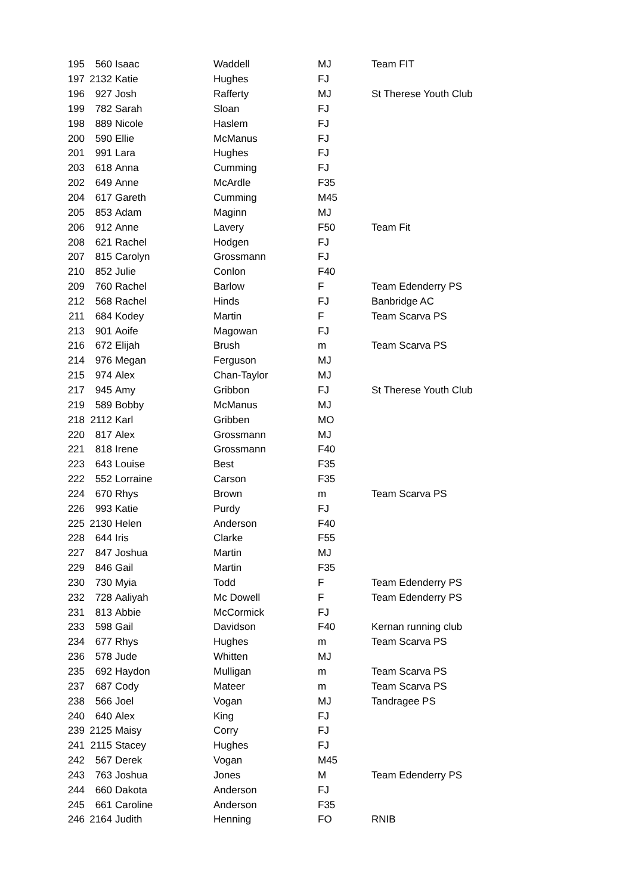| 195 | 560 | Isaac | Waddell | MJ | Team FIT |
| 197 | 2132 | Katie | Hughes | FJ | |
| 196 | 927 | Josh | Rafferty | MJ | St Therese Youth Club |
| 199 | 782 | Sarah | Sloan | FJ | |
| 198 | 889 | Nicole | Haslem | FJ | |
| 200 | 590 | Ellie | McManus | FJ | |
| 201 | 991 | Lara | Hughes | FJ | |
| 203 | 618 | Anna | Cumming | FJ | |
| 202 | 649 | Anne | McArdle | F35 | |
| 204 | 617 | Gareth | Cumming | M45 | |
| 205 | 853 | Adam | Maginn | MJ | |
| 206 | 912 | Anne | Lavery | F50 | Team Fit |
| 208 | 621 | Rachel | Hodgen | FJ | |
| 207 | 815 | Carolyn | Grossmann | FJ | |
| 210 | 852 | Julie | Conlon | F40 | |
| 209 | 760 | Rachel | Barlow | F | Team Edenderry PS |
| 212 | 568 | Rachel | Hinds | FJ | Banbridge AC |
| 211 | 684 | Kodey | Martin | F | Team Scarva PS |
| 213 | 901 | Aoife | Magowan | FJ | |
| 216 | 672 | Elijah | Brush | m | Team Scarva PS |
| 214 | 976 | Megan | Ferguson | MJ | |
| 215 | 974 | Alex | Chan-Taylor | MJ | |
| 217 | 945 | Amy | Gribbon | FJ | St Therese Youth Club |
| 219 | 589 | Bobby | McManus | MJ | |
| 218 | 2112 | Karl | Gribben | MO | |
| 220 | 817 | Alex | Grossmann | MJ | |
| 221 | 818 | Irene | Grossmann | F40 | |
| 223 | 643 | Louise | Best | F35 | |
| 222 | 552 | Lorraine | Carson | F35 | |
| 224 | 670 | Rhys | Brown | m | Team Scarva PS |
| 226 | 993 | Katie | Purdy | FJ | |
| 225 | 2130 | Helen | Anderson | F40 | |
| 228 | 644 | Iris | Clarke | F55 | |
| 227 | 847 | Joshua | Martin | MJ | |
| 229 | 846 | Gail | Martin | F35 | |
| 230 | 730 | Myia | Todd | F | Team Edenderry PS |
| 232 | 728 | Aaliyah | Mc Dowell | F | Team Edenderry PS |
| 231 | 813 | Abbie | McCormick | FJ | |
| 233 | 598 | Gail | Davidson | F40 | Kernan running club |
| 234 | 677 | Rhys | Hughes | m | Team Scarva PS |
| 236 | 578 | Jude | Whitten | MJ | |
| 235 | 692 | Haydon | Mulligan | m | Team Scarva PS |
| 237 | 687 | Cody | Mateer | m | Team Scarva PS |
| 238 | 566 | Joel | Vogan | MJ | Tandragee PS |
| 240 | 640 | Alex | King | FJ | |
| 239 | 2125 | Maisy | Corry | FJ | |
| 241 | 2115 | Stacey | Hughes | FJ | |
| 242 | 567 | Derek | Vogan | M45 | |
| 243 | 763 | Joshua | Jones | M | Team Edenderry PS |
| 244 | 660 | Dakota | Anderson | FJ | |
| 245 | 661 | Caroline | Anderson | F35 | |
| 246 | 2164 | Judith | Henning | FO | RNIB |